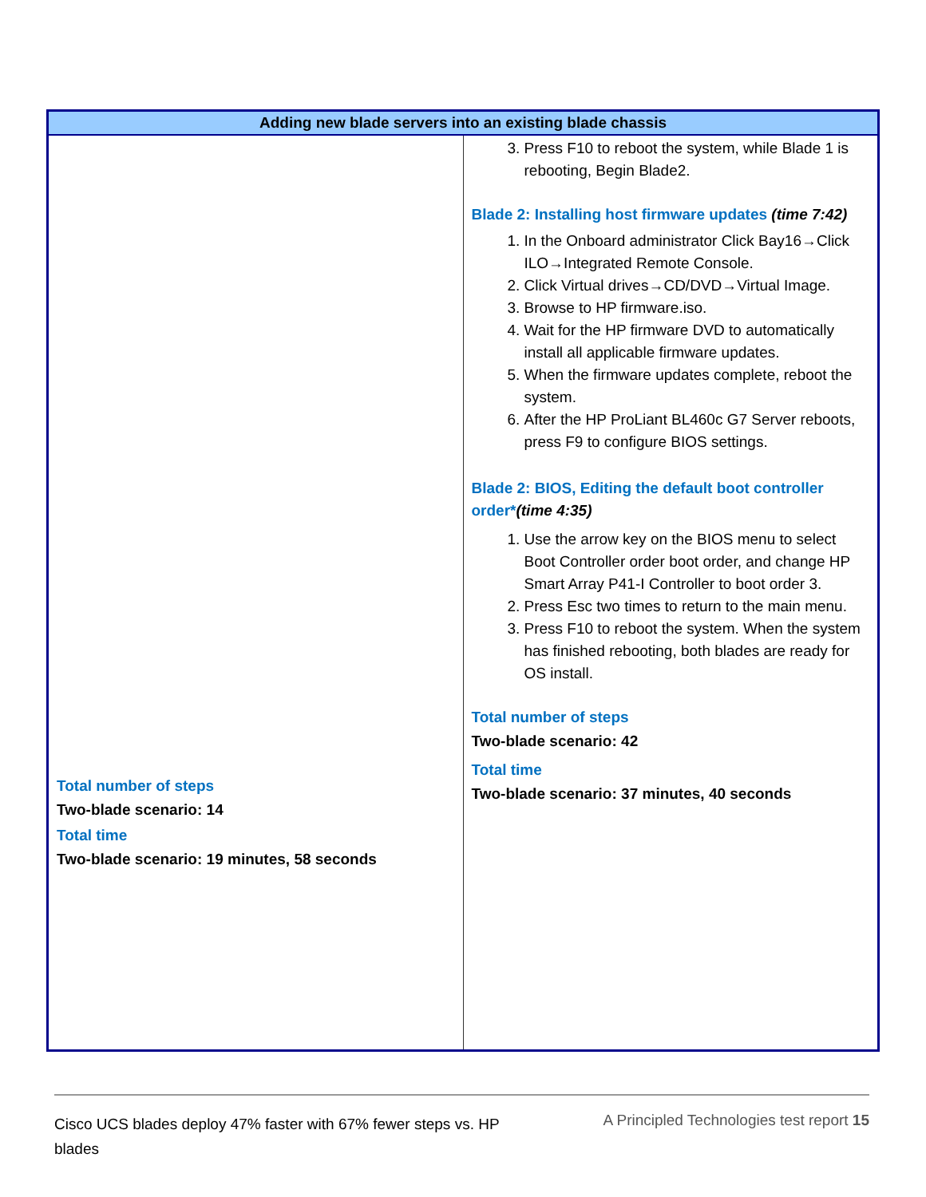| Adding new blade servers into an existing blade chassis | |
| --- | --- |
| Total number of steps Two-blade scenario: 14 Total time Two-blade scenario: 19 minutes, 58 seconds | 3. Press F10 to reboot the system, while Blade 1 is rebooting, Begin Blade2. Blade 2: Installing host firmware updates (time 7:42) 1. In the Onboard administrator Click Bay16→Click ILO→Integrated Remote Console. 2. Click Virtual drives→CD/DVD→Virtual Image. 3. Browse to HP firmware.iso. 4. Wait for the HP firmware DVD to automatically install all applicable firmware updates. 5. When the firmware updates complete, reboot the system. 6. After the HP ProLiant BL460c G7 Server reboots, press F9 to configure BIOS settings. Blade 2: BIOS, Editing the default boot controller order* (time 4:35) 1. Use the arrow key on the BIOS menu to select Boot Controller order boot order, and change HP Smart Array P41-I Controller to boot order 3. 2. Press Esc two times to return to the main menu. 3. Press F10 to reboot the system. When the system has finished rebooting, both blades are ready for OS install. Total number of steps Two-blade scenario: 42 Total time Two-blade scenario: 37 minutes, 40 seconds |
Cisco UCS blades deploy 47% faster with 67% fewer steps vs. HP blades
A Principled Technologies test report 15